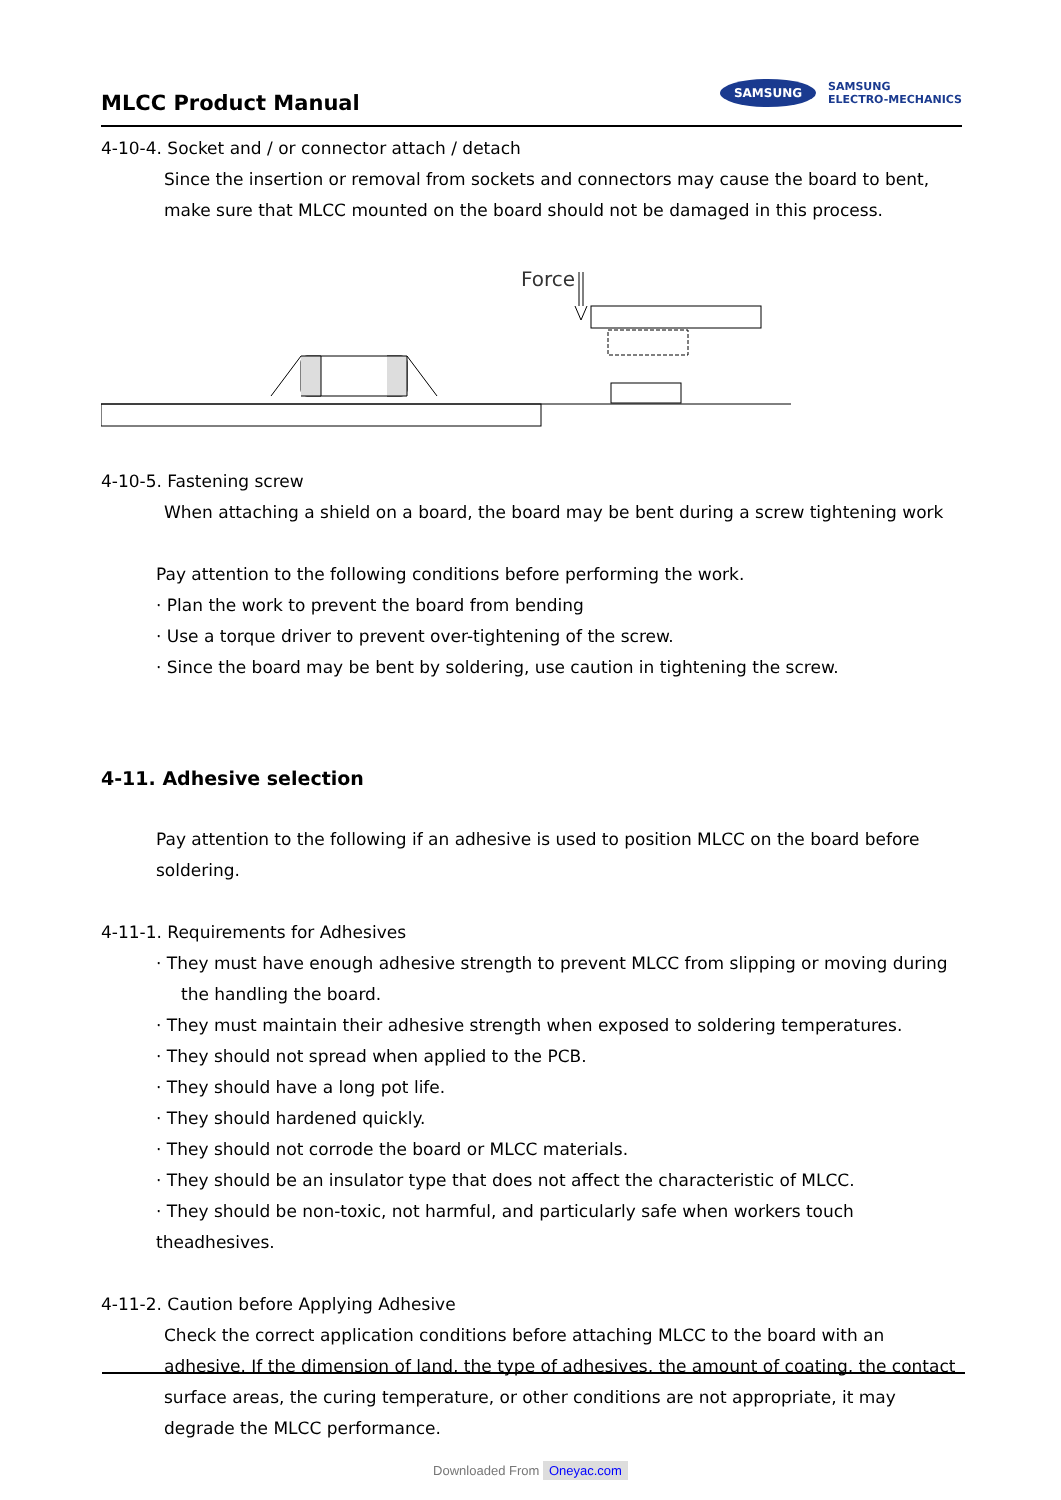MLCC Product Manual
SAMSUNG SAMSUNG
ELECTRO-MECHANICS
4-10-4. Socket and / or connector attach / detach
Since the insertion or removal from sockets and connectors may cause the board to bent, make sure that MLCC mounted on the board should not be damaged in this process.
Force
4-10-5. Fastening screw
When attaching a shield on a board, the board may be bent during a screw tightening work
Pay attention to the following conditions before performing the work.
· Plan the work to prevent the board from bending
· Use a torque driver to prevent over-tightening of the screw.
· Since the board may be bent by soldering, use caution in tightening the screw.
4-11. Adhesive selection
Pay attention to the following if an adhesive is used to position MLCC on the board before soldering.
4-11-1. Requirements for Adhesives
· They must have enough adhesive strength to prevent MLCC from slipping or moving during
the handling the board.
· They must maintain their adhesive strength when exposed to soldering temperatures.
· They should not spread when applied to the PCB.
· They should have a long pot life.
· They should hardened quickly.
· They should not corrode the board or MLCC materials.
· They should be an insulator type that does not affect the characteristic of MLCC.
· They should be non-toxic, not harmful, and particularly safe when workers touch theadhesives.
4-11-2. Caution before Applying Adhesive
Check the correct application conditions before attaching MLCC to the board with an adhesive. If the dimension of land, the type of adhesives, the amount of coating, the contact surface areas, the curing temperature, or other conditions are not appropriate, it may degrade the MLCC performance.
Downloaded From Oneyac.com